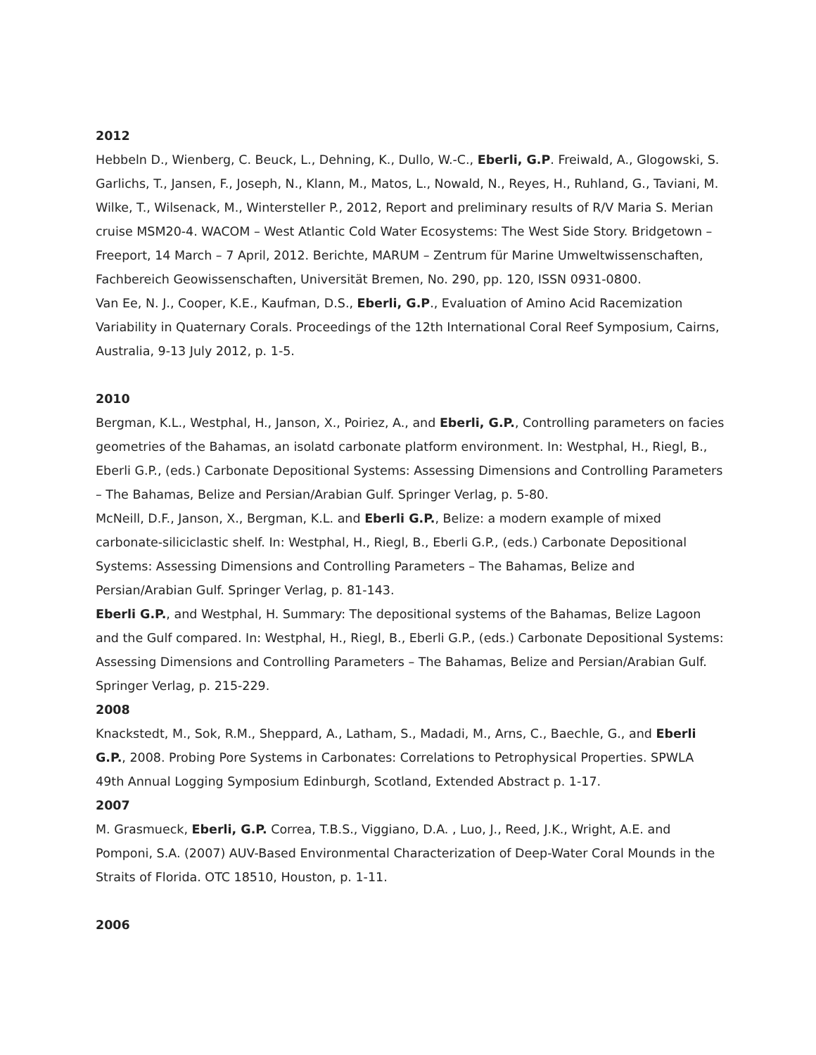2012
Hebbeln D., Wienberg, C. Beuck, L., Dehning, K., Dullo, W.-C., Eberli, G.P. Freiwald, A., Glogowski, S. Garlichs, T., Jansen, F., Joseph, N., Klann, M., Matos, L., Nowald, N., Reyes, H., Ruhland, G., Taviani, M. Wilke, T., Wilsenack, M., Wintersteller P., 2012, Report and preliminary results of R/V Maria S. Merian cruise MSM20-4. WACOM – West Atlantic Cold Water Ecosystems: The West Side Story. Bridgetown –Freeport, 14 March – 7 April, 2012. Berichte, MARUM – Zentrum für Marine Umweltwissenschaften, Fachbereich Geowissenschaften, Universität Bremen, No. 290, pp. 120, ISSN 0931-0800.
Van Ee, N. J., Cooper, K.E., Kaufman, D.S., Eberli, G.P., Evaluation of Amino Acid Racemization Variability in Quaternary Corals. Proceedings of the 12th International Coral Reef Symposium, Cairns, Australia, 9-13 July 2012, p. 1-5.
2010
Bergman, K.L., Westphal, H., Janson, X., Poiriez, A., and Eberli, G.P., Controlling parameters on facies geometries of the Bahamas, an isolatd carbonate platform environment. In: Westphal, H., Riegl, B., Eberli G.P., (eds.) Carbonate Depositional Systems: Assessing Dimensions and Controlling Parameters – The Bahamas, Belize and Persian/Arabian Gulf. Springer Verlag, p. 5-80.
McNeill, D.F., Janson, X., Bergman, K.L. and Eberli G.P., Belize: a modern example of mixed carbonate-siliciclastic shelf. In: Westphal, H., Riegl, B., Eberli G.P., (eds.) Carbonate Depositional Systems: Assessing Dimensions and Controlling Parameters – The Bahamas, Belize and Persian/Arabian Gulf. Springer Verlag, p. 81-143.
Eberli G.P., and Westphal, H. Summary: The depositional systems of the Bahamas, Belize Lagoon and the Gulf compared. In: Westphal, H., Riegl, B., Eberli G.P., (eds.) Carbonate Depositional Systems: Assessing Dimensions and Controlling Parameters – The Bahamas, Belize and Persian/Arabian Gulf. Springer Verlag, p. 215-229.
2008
Knackstedt, M., Sok, R.M., Sheppard, A., Latham, S., Madadi, M., Arns, C., Baechle, G., and Eberli G.P., 2008. Probing Pore Systems in Carbonates: Correlations to Petrophysical Properties. SPWLA 49th Annual Logging Symposium Edinburgh, Scotland, Extended Abstract p. 1-17.
2007
M. Grasmueck, Eberli, G.P. Correa, T.B.S., Viggiano, D.A. , Luo, J., Reed, J.K., Wright, A.E. and Pomponi, S.A. (2007) AUV-Based Environmental Characterization of Deep-Water Coral Mounds in the Straits of Florida. OTC 18510, Houston, p. 1-11.
2006